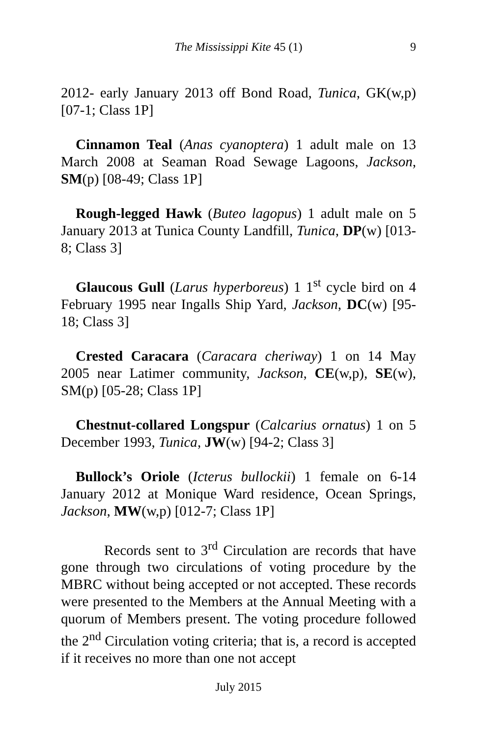The Mississippi Kite 45 (1) 9
2012- early January 2013 off Bond Road, Tunica, GK(w,p) [07-1; Class 1P]
Cinnamon Teal (Anas cyanoptera) 1 adult male on 13 March 2008 at Seaman Road Sewage Lagoons, Jackson, SM(p) [08-49; Class 1P]
Rough-legged Hawk (Buteo lagopus) 1 adult male on 5 January 2013 at Tunica County Landfill, Tunica, DP(w) [013-8; Class 3]
Glaucous Gull (Larus hyperboreus) 1 1<sup>st</sup> cycle bird on 4 February 1995 near Ingalls Ship Yard, Jackson, DC(w) [95-18; Class 3]
Crested Caracara (Caracara cheriway) 1 on 14 May 2005 near Latimer community, Jackson, CE(w,p), SE(w), SM(p) [05-28; Class 1P]
Chestnut-collared Longspur (Calcarius ornatus) 1 on 5 December 1993, Tunica, JW(w) [94-2; Class 3]
Bullock’s Oriole (Icterus bullockii) 1 female on 6-14 January 2012 at Monique Ward residence, Ocean Springs, Jackson, MW(w,p) [012-7; Class 1P]
Records sent to 3<sup>rd</sup> Circulation are records that have gone through two circulations of voting procedure by the MBRC without being accepted or not accepted. These records were presented to the Members at the Annual Meeting with a quorum of Members present. The voting procedure followed the 2<sup>nd</sup> Circulation voting criteria; that is, a record is accepted if it receives no more than one not accept
July 2015